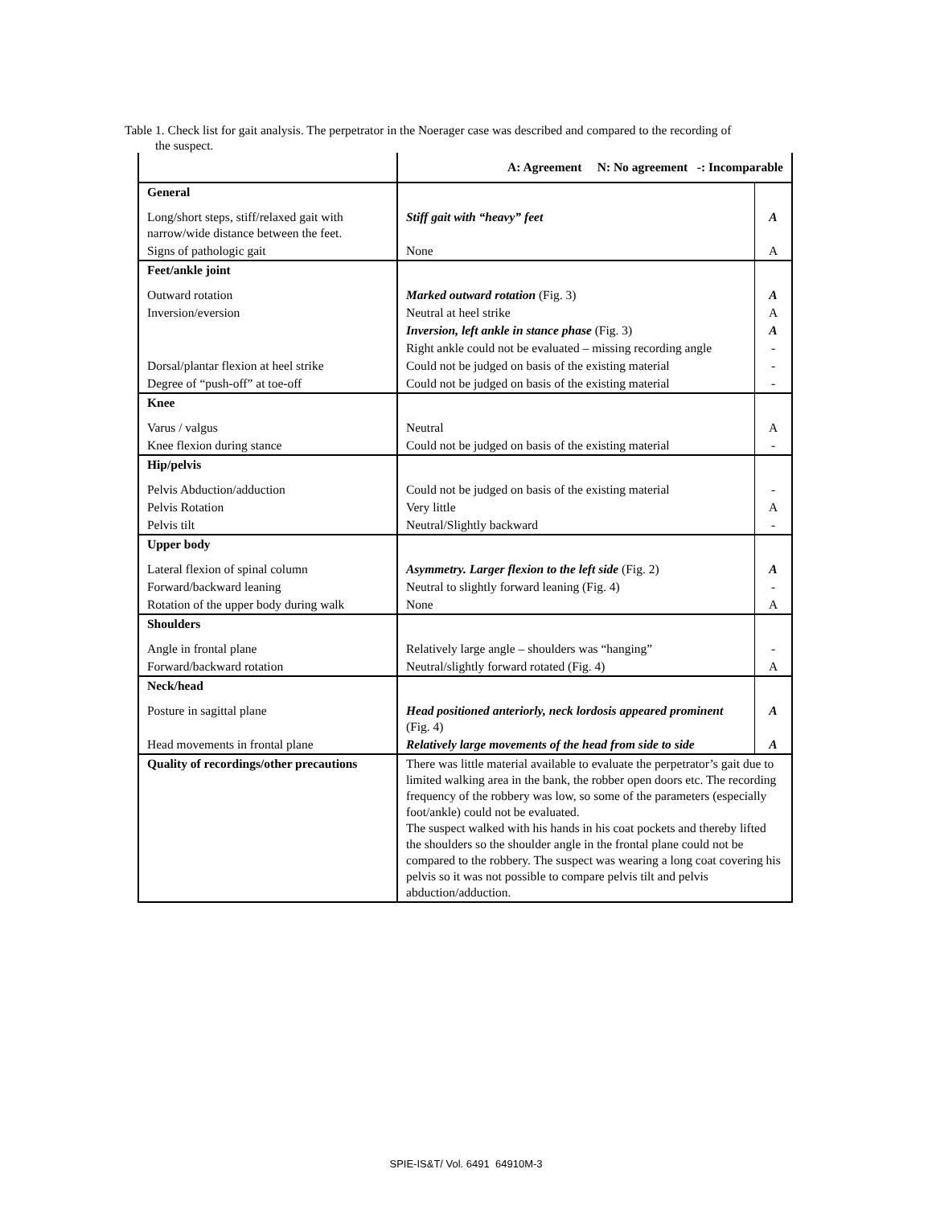Table 1. Check list for gait analysis. The perpetrator in the Noerager case was described and compared to the recording of
the suspect.
| | A: Agreement N: No agreement -: Incomparable | |
| --- | --- | --- |
| General | | |
| Long/short steps, stiff/relaxed gait with narrow/wide distance between the feet. | Stiff gait with “heavy” feet | A |
| Signs of pathologic gait | None | A |
| Feet/ankle joint | | |
| Outward rotation | Marked outward rotation (Fig. 3) | A |
| Inversion/eversion | Neutral at heel strike | A |
| | Inversion, left ankle in stance phase (Fig. 3) | A |
| | Right ankle could not be evaluated – missing recording angle | - |
| Dorsal/plantar flexion at heel strike | Could not be judged on basis of the existing material | - |
| Degree of “push-off” at toe-off | Could not be judged on basis of the existing material | - |
| Knee | | |
| Varus / valgus | Neutral | A |
| Knee flexion during stance | Could not be judged on basis of the existing material | - |
| Hip/pelvis | | |
| Pelvis Abduction/adduction | Could not be judged on basis of the existing material | - |
| Pelvis Rotation | Very little | A |
| Pelvis tilt | Neutral/Slightly backward | - |
| Upper body | | |
| Lateral flexion of spinal column | Asymmetry. Larger flexion to the left side (Fig. 2) | A |
| Forward/backward leaning | Neutral to slightly forward leaning (Fig. 4) | - |
| Rotation of the upper body during walk | None | A |
| Shoulders | | |
| Angle in frontal plane | Relatively large angle – shoulders was “hanging” | - |
| Forward/backward rotation | Neutral/slightly forward rotated (Fig. 4) | A |
| Neck/head | | |
| Posture in sagittal plane | Head positioned anteriorly, neck lordosis appeared prominent (Fig. 4) | A |
| Head movements in frontal plane | Relatively large movements of the head from side to side | A |
| Quality of recordings/other precautions | There was little material available to evaluate the perpetrator’s gait due to limited walking area in the bank, the robber open doors etc. The recording frequency of the robbery was low, so some of the parameters (especially foot/ankle) could not be evaluated. The suspect walked with his hands in his coat pockets and thereby lifted the shoulders so the shoulder angle in the frontal plane could not be compared to the robbery. The suspect was wearing a long coat covering his pelvis so it was not possible to compare pelvis tilt and pelvis abduction/adduction. | |
SPIE-IS&T/ Vol. 6491 64910M-3